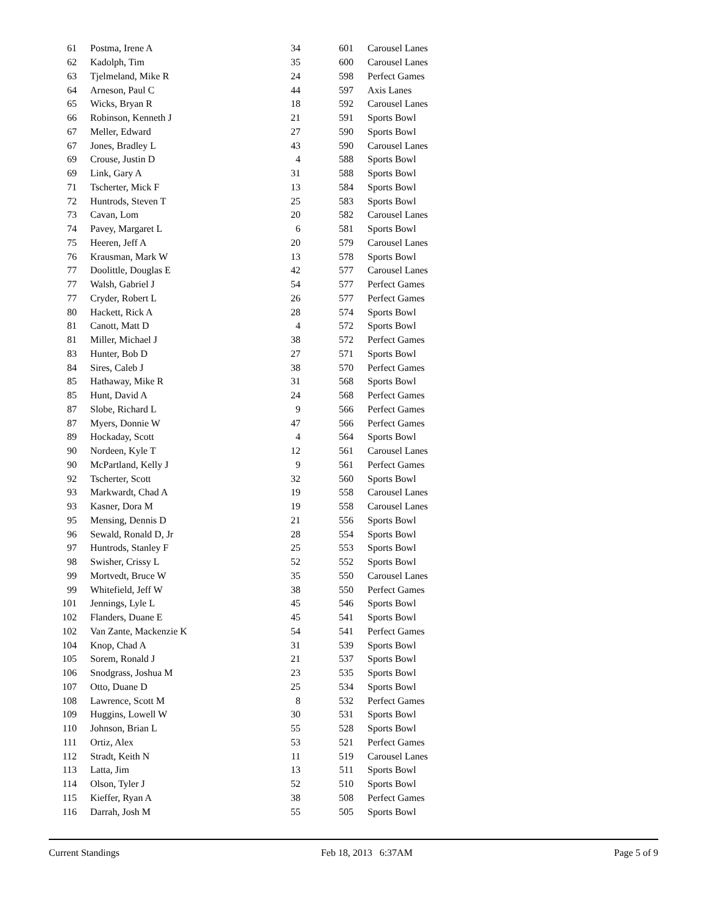| 61 | Postma, Irene A | 34 | 601 | Carousel Lanes |
| 62 | Kadolph, Tim | 35 | 600 | Carousel Lanes |
| 63 | Tjelmeland, Mike R | 24 | 598 | Perfect Games |
| 64 | Arneson, Paul C | 44 | 597 | Axis Lanes |
| 65 | Wicks, Bryan R | 18 | 592 | Carousel Lanes |
| 66 | Robinson, Kenneth J | 21 | 591 | Sports Bowl |
| 67 | Meller, Edward | 27 | 590 | Sports Bowl |
| 67 | Jones, Bradley L | 43 | 590 | Carousel Lanes |
| 69 | Crouse, Justin D | 4 | 588 | Sports Bowl |
| 69 | Link, Gary A | 31 | 588 | Sports Bowl |
| 71 | Tscherter, Mick F | 13 | 584 | Sports Bowl |
| 72 | Huntrods, Steven T | 25 | 583 | Sports Bowl |
| 73 | Cavan, Lom | 20 | 582 | Carousel Lanes |
| 74 | Pavey, Margaret L | 6 | 581 | Sports Bowl |
| 75 | Heeren, Jeff A | 20 | 579 | Carousel Lanes |
| 76 | Krausman, Mark W | 13 | 578 | Sports Bowl |
| 77 | Doolittle, Douglas E | 42 | 577 | Carousel Lanes |
| 77 | Walsh, Gabriel J | 54 | 577 | Perfect Games |
| 77 | Cryder, Robert L | 26 | 577 | Perfect Games |
| 80 | Hackett, Rick A | 28 | 574 | Sports Bowl |
| 81 | Canott, Matt D | 4 | 572 | Sports Bowl |
| 81 | Miller, Michael J | 38 | 572 | Perfect Games |
| 83 | Hunter, Bob D | 27 | 571 | Sports Bowl |
| 84 | Sires, Caleb J | 38 | 570 | Perfect Games |
| 85 | Hathaway, Mike R | 31 | 568 | Sports Bowl |
| 85 | Hunt, David A | 24 | 568 | Perfect Games |
| 87 | Slobe, Richard L | 9 | 566 | Perfect Games |
| 87 | Myers, Donnie W | 47 | 566 | Perfect Games |
| 89 | Hockaday, Scott | 4 | 564 | Sports Bowl |
| 90 | Nordeen, Kyle T | 12 | 561 | Carousel Lanes |
| 90 | McPartland, Kelly J | 9 | 561 | Perfect Games |
| 92 | Tscherter, Scott | 32 | 560 | Sports Bowl |
| 93 | Markwardt, Chad A | 19 | 558 | Carousel Lanes |
| 93 | Kasner, Dora M | 19 | 558 | Carousel Lanes |
| 95 | Mensing, Dennis D | 21 | 556 | Sports Bowl |
| 96 | Sewald, Ronald D, Jr | 28 | 554 | Sports Bowl |
| 97 | Huntrods, Stanley F | 25 | 553 | Sports Bowl |
| 98 | Swisher, Crissy L | 52 | 552 | Sports Bowl |
| 99 | Mortvedt, Bruce W | 35 | 550 | Carousel Lanes |
| 99 | Whitefield, Jeff W | 38 | 550 | Perfect Games |
| 101 | Jennings, Lyle L | 45 | 546 | Sports Bowl |
| 102 | Flanders, Duane E | 45 | 541 | Sports Bowl |
| 102 | Van Zante, Mackenzie K | 54 | 541 | Perfect Games |
| 104 | Knop, Chad A | 31 | 539 | Sports Bowl |
| 105 | Sorem, Ronald J | 21 | 537 | Sports Bowl |
| 106 | Snodgrass, Joshua M | 23 | 535 | Sports Bowl |
| 107 | Otto, Duane D | 25 | 534 | Sports Bowl |
| 108 | Lawrence, Scott M | 8 | 532 | Perfect Games |
| 109 | Huggins, Lowell W | 30 | 531 | Sports Bowl |
| 110 | Johnson, Brian L | 55 | 528 | Sports Bowl |
| 111 | Ortiz, Alex | 53 | 521 | Perfect Games |
| 112 | Stradt, Keith N | 11 | 519 | Carousel Lanes |
| 113 | Latta, Jim | 13 | 511 | Sports Bowl |
| 114 | Olson, Tyler J | 52 | 510 | Sports Bowl |
| 115 | Kieffer, Ryan A | 38 | 508 | Perfect Games |
| 116 | Darrah, Josh M | 55 | 505 | Sports Bowl |
Current Standings Feb 18, 2013 6:37AM Page 5 of 9